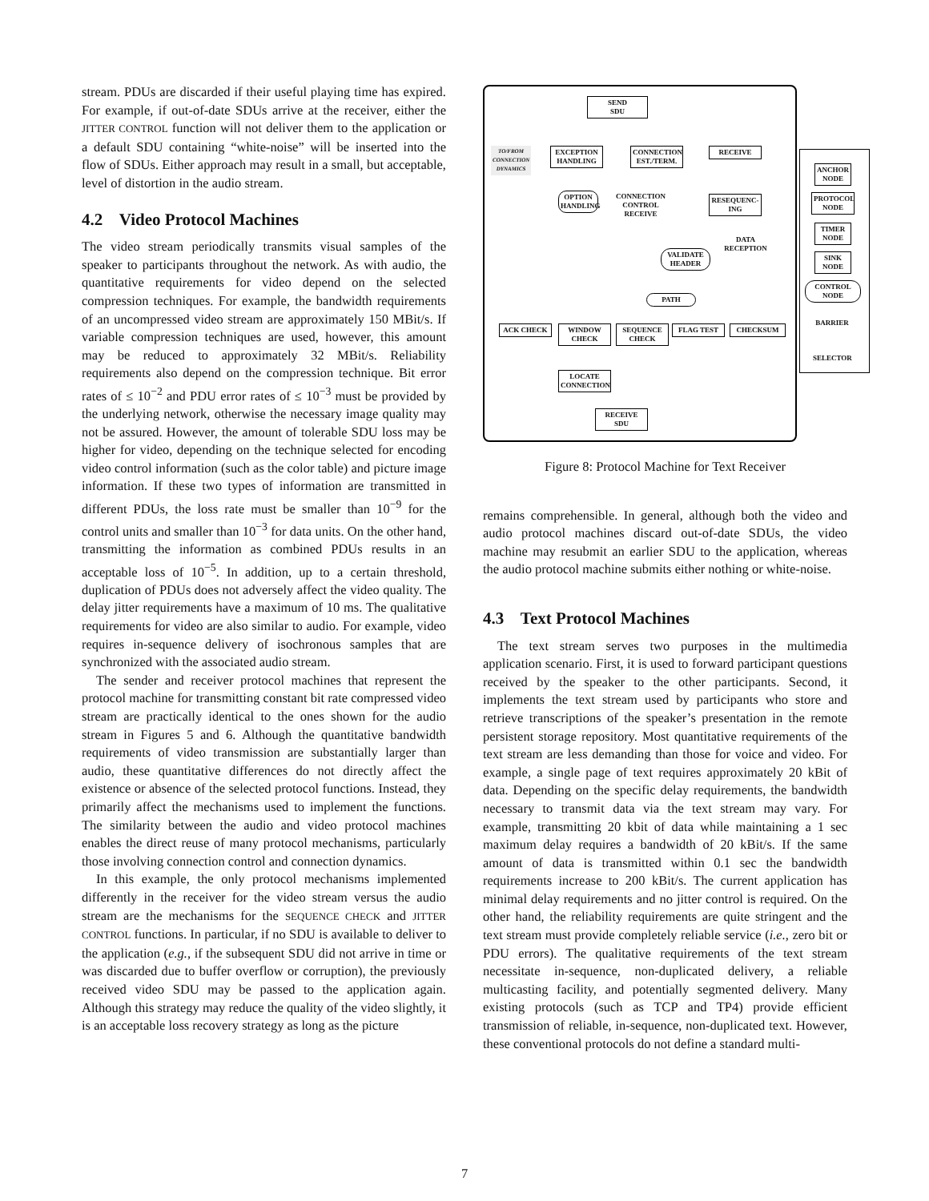stream. PDUs are discarded if their useful playing time has expired. For example, if out-of-date SDUs arrive at the receiver, either the JITTER CONTROL function will not deliver them to the application or a default SDU containing “white-noise” will be inserted into the flow of SDUs. Either approach may result in a small, but acceptable, level of distortion in the audio stream.
4.2 Video Protocol Machines
The video stream periodically transmits visual samples of the speaker to participants throughout the network. As with audio, the quantitative requirements for video depend on the selected compression techniques. For example, the bandwidth requirements of an uncompressed video stream are approximately 150 MBit/s. If variable compression techniques are used, however, this amount may be reduced to approximately 32 MBit/s. Reliability requirements also depend on the compression technique. Bit error rates of ≤ 10<sup>−2</sup> and PDU error rates of ≤ 10<sup>−3</sup> must be provided by the underlying network, otherwise the necessary image quality may not be assured. However, the amount of tolerable SDU loss may be higher for video, depending on the technique selected for encoding video control information (such as the color table) and picture image information. If these two types of information are transmitted in different PDUs, the loss rate must be smaller than 10<sup>−9</sup> for the control units and smaller than 10<sup>−3</sup> for data units. On the other hand, transmitting the information as combined PDUs results in an acceptable loss of 10<sup>−5</sup>. In addition, up to a certain threshold, duplication of PDUs does not adversely affect the video quality. The delay jitter requirements have a maximum of 10 ms. The qualitative requirements for video are also similar to audio. For example, video requires in-sequence delivery of isochronous samples that are synchronized with the associated audio stream.
The sender and receiver protocol machines that represent the protocol machine for transmitting constant bit rate compressed video stream are practically identical to the ones shown for the audio stream in Figures 5 and 6. Although the quantitative bandwidth requirements of video transmission are substantially larger than audio, these quantitative differences do not directly affect the existence or absence of the selected protocol functions. Instead, they primarily affect the mechanisms used to implement the functions. The similarity between the audio and video protocol machines enables the direct reuse of many protocol mechanisms, particularly those involving connection control and connection dynamics.
In this example, the only protocol mechanisms implemented differently in the receiver for the video stream versus the audio stream are the mechanisms for the SEQUENCE CHECK and JITTER CONTROL functions. In particular, if no SDU is available to deliver to the application (e.g., if the subsequent SDU did not arrive in time or was discarded due to buffer overflow or corruption), the previously received video SDU may be passed to the application again. Although this strategy may reduce the quality of the video slightly, it is an acceptable loss recovery strategy as long as the picture
SEND
SDU
TO/FROM CONNECTION DYNAMICS
EXCEPTION HANDLING
CONNECTION EST./TERM.
RECEIVE
OPTION HANDLING
CONNECTION CONTROL RECEIVE
RESEQUENC-ING
DATA RECEPTION
VALIDATE HEADER
PATH
ACK CHECK
WINDOW CHECK
SEQUENCE CHECK
FLAG TEST CHECKSUM
LOCATE CONNECTION
RECEIVE
SDU
ANCHOR NODE
PROTOCOL NODE
TIMER NODE
SINK NODE
CONTROL NODE
BARRIER
SELECTOR
Figure 8: Protocol Machine for Text Receiver
remains comprehensible. In general, although both the video and audio protocol machines discard out-of-date SDUs, the video machine may resubmit an earlier SDU to the application, whereas the audio protocol machine submits either nothing or white-noise.
4.3 Text Protocol Machines
The text stream serves two purposes in the multimedia application scenario. First, it is used to forward participant questions received by the speaker to the other participants. Second, it implements the text stream used by participants who store and retrieve transcriptions of the speaker’s presentation in the remote persistent storage repository. Most quantitative requirements of the text stream are less demanding than those for voice and video. For example, a single page of text requires approximately 20 kBit of data. Depending on the specific delay requirements, the bandwidth necessary to transmit data via the text stream may vary. For example, transmitting 20 kbit of data while maintaining a 1 sec maximum delay requires a bandwidth of 20 kBit/s. If the same amount of data is transmitted within 0.1 sec the bandwidth requirements increase to 200 kBit/s. The current application has minimal delay requirements and no jitter control is required. On the other hand, the reliability requirements are quite stringent and the text stream must provide completely reliable service (i.e., zero bit or PDU errors). The qualitative requirements of the text stream necessitate in-sequence, non-duplicated delivery, a reliable multicasting facility, and potentially segmented delivery. Many existing protocols (such as TCP and TP4) provide efficient transmission of reliable, in-sequence, non-duplicated text. However, these conventional protocols do not define a standard multi-
7